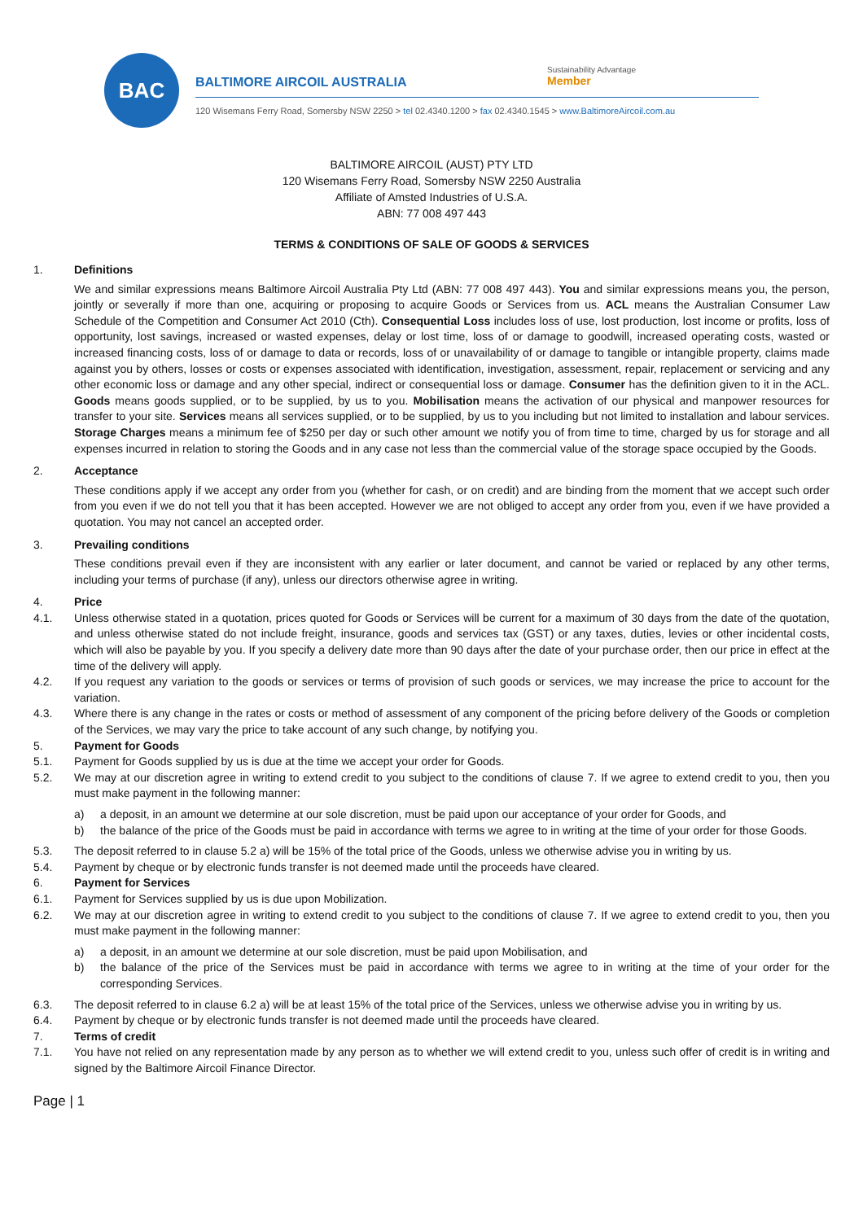BAC
BALTIMORE AIRCOIL AUSTRALIA
Sustainability Advantage
Member
120 Wisemans Ferry Road, Somersby NSW 2250 > tel 02.4340.1200 > fax 02.4340.1545 > www.BaltimoreAircoil.com.au
BALTIMORE AIRCOIL (AUST) PTY LTD
120 Wisemans Ferry Road, Somersby NSW 2250 Australia
Affiliate of Amsted Industries of U.S.A.
ABN: 77 008 497 443
TERMS & CONDITIONS OF SALE OF GOODS & SERVICES
1. Definitions
We and similar expressions means Baltimore Aircoil Australia Pty Ltd (ABN: 77 008 497 443). You and similar expressions means you, the person, jointly or severally if more than one, acquiring or proposing to acquire Goods or Services from us. ACL means the Australian Consumer Law Schedule of the Competition and Consumer Act 2010 (Cth). Consequential Loss includes loss of use, lost production, lost income or profits, loss of opportunity, lost savings, increased or wasted expenses, delay or lost time, loss of or damage to goodwill, increased operating costs, wasted or increased financing costs, loss of or damage to data or records, loss of or unavailability of or damage to tangible or intangible property, claims made against you by others, losses or costs or expenses associated with identification, investigation, assessment, repair, replacement or servicing and any other economic loss or damage and any other special, indirect or consequential loss or damage. Consumer has the definition given to it in the ACL. Goods means goods supplied, or to be supplied, by us to you. Mobilisation means the activation of our physical and manpower resources for transfer to your site. Services means all services supplied, or to be supplied, by us to you including but not limited to installation and labour services. Storage Charges means a minimum fee of $250 per day or such other amount we notify you of from time to time, charged by us for storage and all expenses incurred in relation to storing the Goods and in any case not less than the commercial value of the storage space occupied by the Goods.
2. Acceptance
These conditions apply if we accept any order from you (whether for cash, or on credit) and are binding from the moment that we accept such order from you even if we do not tell you that it has been accepted. However we are not obliged to accept any order from you, even if we have provided a quotation. You may not cancel an accepted order.
3. Prevailing conditions
These conditions prevail even if they are inconsistent with any earlier or later document, and cannot be varied or replaced by any other terms, including your terms of purchase (if any), unless our directors otherwise agree in writing.
4. Price
4.1. Unless otherwise stated in a quotation, prices quoted for Goods or Services will be current for a maximum of 30 days from the date of the quotation, and unless otherwise stated do not include freight, insurance, goods and services tax (GST) or any taxes, duties, levies or other incidental costs, which will also be payable by you. If you specify a delivery date more than 90 days after the date of your purchase order, then our price in effect at the time of the delivery will apply.
4.2. If you request any variation to the goods or services or terms of provision of such goods or services, we may increase the price to account for the variation.
4.3. Where there is any change in the rates or costs or method of assessment of any component of the pricing before delivery of the Goods or completion of the Services, we may vary the price to take account of any such change, by notifying you.
5. Payment for Goods
5.1. Payment for Goods supplied by us is due at the time we accept your order for Goods.
5.2. We may at our discretion agree in writing to extend credit to you subject to the conditions of clause 7. If we agree to extend credit to you, then you must make payment in the following manner:
a) a deposit, in an amount we determine at our sole discretion, must be paid upon our acceptance of your order for Goods, and
b) the balance of the price of the Goods must be paid in accordance with terms we agree to in writing at the time of your order for those Goods.
5.3. The deposit referred to in clause 5.2 a) will be 15% of the total price of the Goods, unless we otherwise advise you in writing by us.
5.4. Payment by cheque or by electronic funds transfer is not deemed made until the proceeds have cleared.
6. Payment for Services
6.1. Payment for Services supplied by us is due upon Mobilization.
6.2. We may at our discretion agree in writing to extend credit to you subject to the conditions of clause 7. If we agree to extend credit to you, then you must make payment in the following manner:
a) a deposit, in an amount we determine at our sole discretion, must be paid upon Mobilisation, and
b) the balance of the price of the Services must be paid in accordance with terms we agree to in writing at the time of your order for the corresponding Services.
6.3. The deposit referred to in clause 6.2 a) will be at least 15% of the total price of the Services, unless we otherwise advise you in writing by us.
6.4. Payment by cheque or by electronic funds transfer is not deemed made until the proceeds have cleared.
7. Terms of credit
7.1. You have not relied on any representation made by any person as to whether we will extend credit to you, unless such offer of credit is in writing and signed by the Baltimore Aircoil Finance Director.
Page | 1